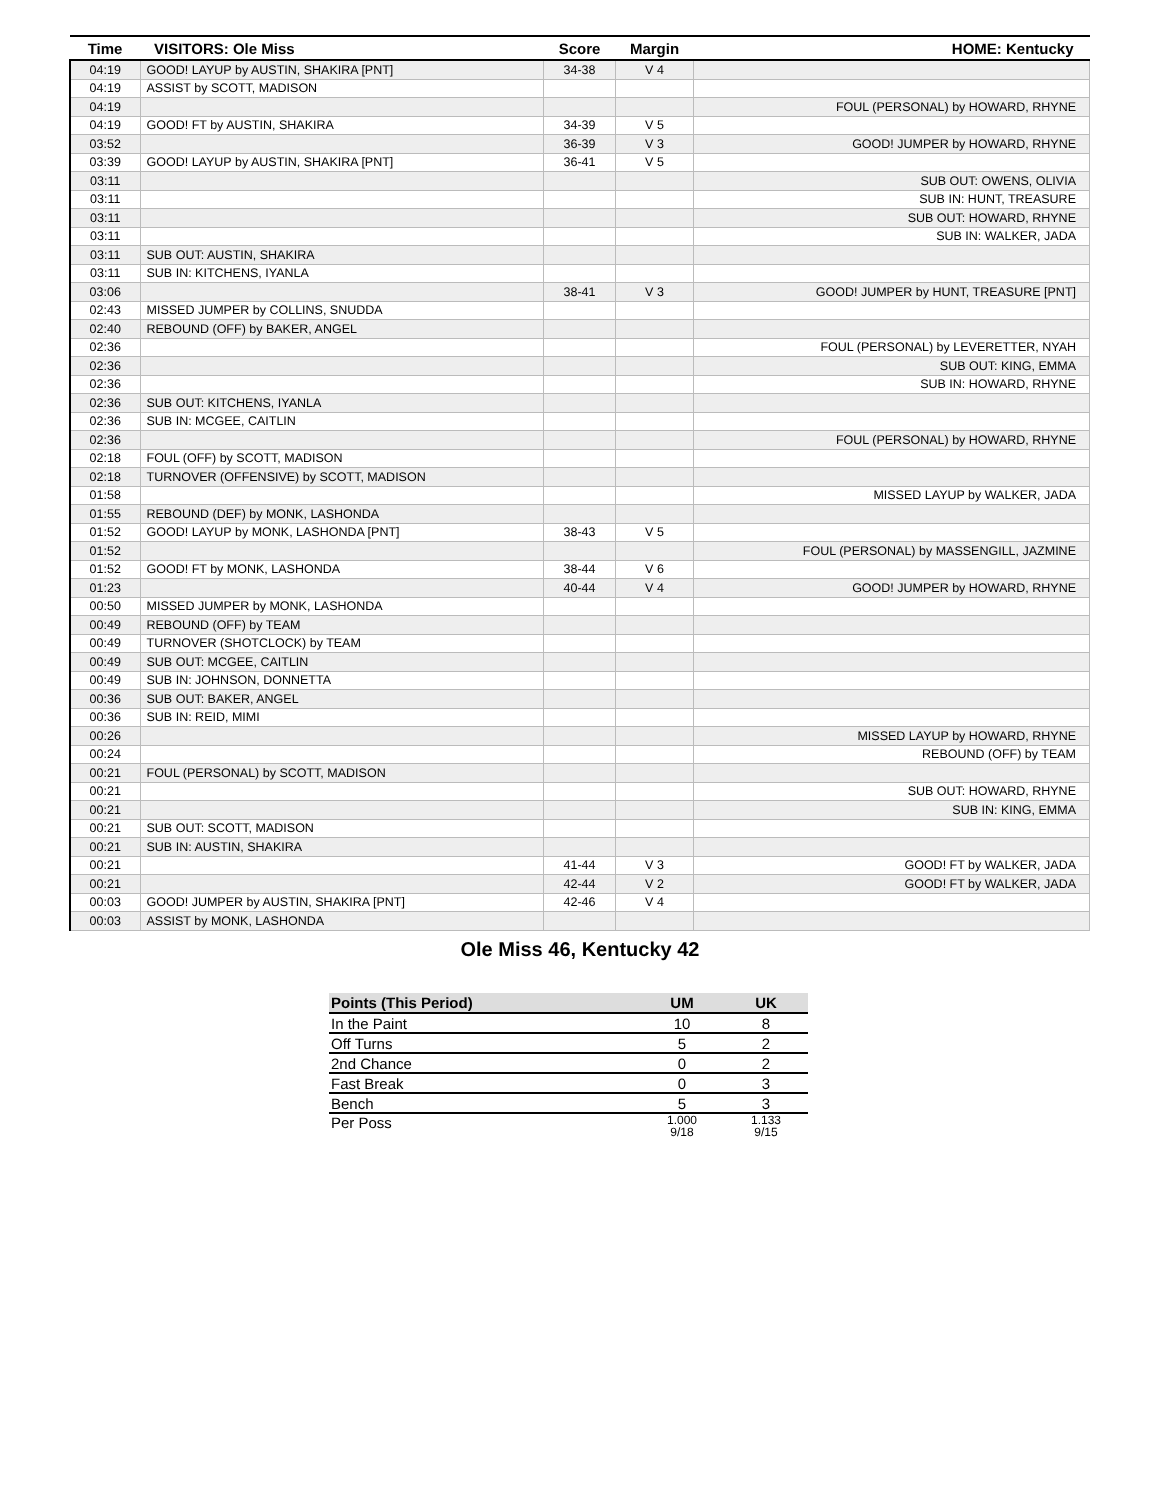| Time | VISITORS: Ole Miss | Score | Margin | HOME: Kentucky |
| --- | --- | --- | --- | --- |
| 04:19 | GOOD! LAYUP by AUSTIN, SHAKIRA [PNT] | 34-38 | V 4 | |
| 04:19 | ASSIST by SCOTT, MADISON | | | |
| 04:19 | | | | FOUL (PERSONAL) by HOWARD, RHYNE |
| 04:19 | GOOD! FT by AUSTIN, SHAKIRA | 34-39 | V 5 | |
| 03:52 | | 36-39 | V 3 | GOOD! JUMPER by HOWARD, RHYNE |
| 03:39 | GOOD! LAYUP by AUSTIN, SHAKIRA [PNT] | 36-41 | V 5 | |
| 03:11 | | | | SUB OUT: OWENS, OLIVIA |
| 03:11 | | | | SUB IN: HUNT, TREASURE |
| 03:11 | | | | SUB OUT: HOWARD, RHYNE |
| 03:11 | | | | SUB IN: WALKER, JADA |
| 03:11 | SUB OUT: AUSTIN, SHAKIRA | | | |
| 03:11 | SUB IN: KITCHENS, IYANLA | | | |
| 03:06 | | 38-41 | V 3 | GOOD! JUMPER by HUNT, TREASURE [PNT] |
| 02:43 | MISSED JUMPER by COLLINS, SNUDDA | | | |
| 02:40 | REBOUND (OFF) by BAKER, ANGEL | | | |
| 02:36 | | | | FOUL (PERSONAL) by LEVERETTER, NYAH |
| 02:36 | | | | SUB OUT: KING, EMMA |
| 02:36 | | | | SUB IN: HOWARD, RHYNE |
| 02:36 | SUB OUT: KITCHENS, IYANLA | | | |
| 02:36 | SUB IN: MCGEE, CAITLIN | | | |
| 02:36 | | | | FOUL (PERSONAL) by HOWARD, RHYNE |
| 02:18 | FOUL (OFF) by SCOTT, MADISON | | | |
| 02:18 | TURNOVER (OFFENSIVE) by SCOTT, MADISON | | | |
| 01:58 | | | | MISSED LAYUP by WALKER, JADA |
| 01:55 | REBOUND (DEF) by MONK, LASHONDA | | | |
| 01:52 | GOOD! LAYUP by MONK, LASHONDA [PNT] | 38-43 | V 5 | |
| 01:52 | | | | FOUL (PERSONAL) by MASSENGILL, JAZMINE |
| 01:52 | GOOD! FT by MONK, LASHONDA | 38-44 | V 6 | |
| 01:23 | | 40-44 | V 4 | GOOD! JUMPER by HOWARD, RHYNE |
| 00:50 | MISSED JUMPER by MONK, LASHONDA | | | |
| 00:49 | REBOUND (OFF) by TEAM | | | |
| 00:49 | TURNOVER (SHOTCLOCK) by TEAM | | | |
| 00:49 | SUB OUT: MCGEE, CAITLIN | | | |
| 00:49 | SUB IN: JOHNSON, DONNETTA | | | |
| 00:36 | SUB OUT: BAKER, ANGEL | | | |
| 00:36 | SUB IN: REID, MIMI | | | |
| 00:26 | | | | MISSED LAYUP by HOWARD, RHYNE |
| 00:24 | | | | REBOUND (OFF) by TEAM |
| 00:21 | FOUL (PERSONAL) by SCOTT, MADISON | | | |
| 00:21 | | | | SUB OUT: HOWARD, RHYNE |
| 00:21 | | | | SUB IN: KING, EMMA |
| 00:21 | SUB OUT: SCOTT, MADISON | | | |
| 00:21 | SUB IN: AUSTIN, SHAKIRA | | | |
| 00:21 | | 41-44 | V 3 | GOOD! FT by WALKER, JADA |
| 00:21 | | 42-44 | V 2 | GOOD! FT by WALKER, JADA |
| 00:03 | GOOD! JUMPER by AUSTIN, SHAKIRA [PNT] | 42-46 | V 4 | |
| 00:03 | ASSIST by MONK, LASHONDA | | | |
Ole Miss 46, Kentucky 42
| Points (This Period) | UM | UK |
| --- | --- | --- |
| In the Paint | 10 | 8 |
| Off Turns | 5 | 2 |
| 2nd Chance | 0 | 2 |
| Fast Break | 0 | 3 |
| Bench | 5 | 3 |
| Per Poss | 1.000 9/18 | 1.133 9/15 |